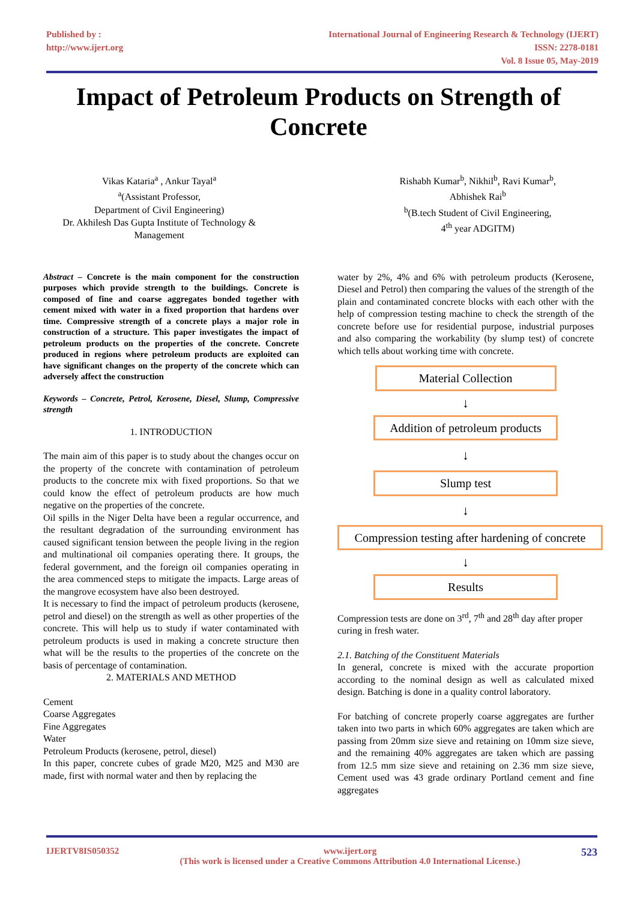Published by :
http://www.ijert.org
International Journal of Engineering Research & Technology (IJERT)
ISSN: 2278-0181
Vol. 8 Issue 05, May-2019
Impact of Petroleum Products on Strength of Concrete
Vikas Kataria<sup>a</sup> , Ankur Tayal<sup>a</sup>
<sup>a</sup> (Assistant Professor,
Department of Civil Engineering)
Dr. Akhilesh Das Gupta Institute of Technology &
Management
Rishabh Kumar<sup>b</sup>, Nikhil<sup>b</sup>, Ravi Kumar<sup>b</sup>,
Abhishek Rai<sup>b</sup>
<sup>b</sup> (B.tech Student of Civil Engineering,
4<sup>th</sup> year ADGITM)
Abstract – Concrete is the main component for the construction purposes which provide strength to the buildings. Concrete is composed of fine and coarse aggregates bonded together with cement mixed with water in a fixed proportion that hardens over time. Compressive strength of a concrete plays a major role in construction of a structure. This paper investigates the impact of petroleum products on the properties of the concrete. Concrete produced in regions where petroleum products are exploited can have significant changes on the property of the concrete which can adversely affect the construction
Keywords – Concrete, Petrol, Kerosene, Diesel, Slump, Compressive strength
1. INTRODUCTION
The main aim of this paper is to study about the changes occur on the property of the concrete with contamination of petroleum products to the concrete mix with fixed proportions. So that we could know the effect of petroleum products are how much negative on the properties of the concrete.
Oil spills in the Niger Delta have been a regular occurrence, and the resultant degradation of the surrounding environment has caused significant tension between the people living in the region and multinational oil companies operating there. It groups, the federal government, and the foreign oil companies operating in the area commenced steps to mitigate the impacts. Large areas of the mangrove ecosystem have also been destroyed.
It is necessary to find the impact of petroleum products (kerosene, petrol and diesel) on the strength as well as other properties of the concrete. This will help us to study if water contaminated with petroleum products is used in making a concrete structure then what will be the results to the properties of the concrete on the basis of percentage of contamination.
2. MATERIALS AND METHOD
Cement
Coarse Aggregates
Fine Aggregates
Water
Petroleum Products (kerosene, petrol, diesel)
In this paper, concrete cubes of grade M20, M25 and M30 are made, first with normal water and then by replacing the
water by 2%, 4% and 6% with petroleum products (Kerosene, Diesel and Petrol) then comparing the values of the strength of the plain and contaminated concrete blocks with each other with the help of compression testing machine to check the strength of the concrete before use for residential purpose, industrial purposes and also comparing the workability (by slump test) of concrete which tells about working time with concrete.
Material Collection
↓
Addition of petroleum products
↓
Slump test
↓
Compression testing after hardening of concrete
↓
Results
Compression tests are done on 3<sup>rd</sup>, 7<sup>th</sup> and 28<sup>th</sup> day after proper curing in fresh water.
2.1. Batching of the Constituent Materials
In general, concrete is mixed with the accurate proportion according to the nominal design as well as calculated mixed design. Batching is done in a quality control laboratory.
For batching of concrete properly coarse aggregates are further taken into two parts in which 60% aggregates are taken which are passing from 20mm size sieve and retaining on 10mm size sieve, and the remaining 40% aggregates are taken which are passing from 12.5 mm size sieve and retaining on 2.36 mm size sieve, Cement used was 43 grade ordinary Portland cement and fine aggregates
IJERTV8IS050352 www.ijert.org
(This work is licensed under a Creative Commons Attribution 4.0 International License.) 523